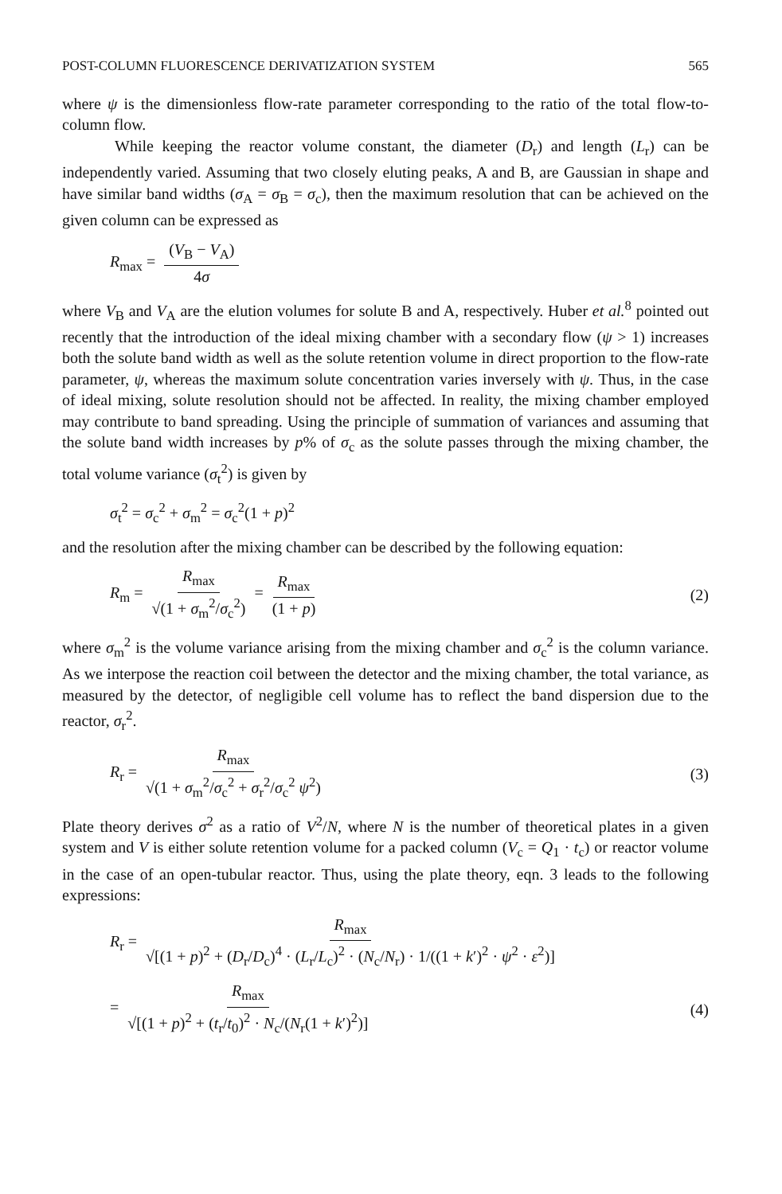POST-COLUMN FLUORESCENCE DERIVATIZATION SYSTEM 565
where ψ is the dimensionless flow-rate parameter corresponding to the ratio of the total flow-to-column flow.
While keeping the reactor volume constant, the diameter (D<sub>r</sub>) and length (L<sub>r</sub>) can be independently varied. Assuming that two closely eluting peaks, A and B, are Gaussian in shape and have similar band widths (σ<sub>A</sub> = σ<sub>B</sub> = σ<sub>c</sub>), then the maximum resolution that can be achieved on the given column can be expressed as
R<sub>max</sub> = (V<sub>B</sub> − V<sub>A</sub>) 4σ
where V<sub>B</sub> and V<sub>A</sub> are the elution volumes for solute B and A, respectively. Huber et al.<sup>8</sup> pointed out recently that the introduction of the ideal mixing chamber with a secondary flow (ψ > 1) increases both the solute band width as well as the solute retention volume in direct proportion to the flow-rate parameter, ψ, whereas the maximum solute concentration varies inversely with ψ. Thus, in the case of ideal mixing, solute resolution should not be affected. In reality, the mixing chamber employed may contribute to band spreading. Using the principle of summation of variances and assuming that the solute band width increases by p% of σ<sub>c</sub> as the solute passes through the mixing chamber, the total volume variance (σ<sub>t</sub><sup>2</sup>) is given by
σ<sub>t</sub><sup>2</sup> = σ<sub>c</sub><sup>2</sup> + σ<sub>m</sub><sup>2</sup> = σ<sub>c</sub><sup>2</sup>(1 + p)<sup>2</sup>
and the resolution after the mixing chamber can be described by the following equation:
R<sub>m</sub> = R<sub>max</sub> √(1 + σ<sub>m</sub><sup>2</sup>/σ<sub>c</sub><sup>2</sup>) = R<sub>max</sub> (1 + p) (2)
where σ<sub>m</sub><sup>2</sup> is the volume variance arising from the mixing chamber and σ<sub>c</sub><sup>2</sup> is the column variance. As we interpose the reaction coil between the detector and the mixing chamber, the total variance, as measured by the detector, of negligible cell volume has to reflect the band dispersion due to the reactor, σ<sub>r</sub><sup>2</sup>.
R<sub>r</sub> = R<sub>max</sub> √(1 + σ<sub>m</sub><sup>2</sup>/σ<sub>c</sub><sup>2</sup> + σ<sub>r</sub><sup>2</sup>/σ<sub>c</sub><sup>2</sup> ψ<sup>2</sup>) (3)
Plate theory derives σ<sup>2</sup> as a ratio of V<sup>2</sup>/N, where N is the number of theoretical plates in a given system and V is either solute retention volume for a packed column (V<sub>c</sub> = Q<sub>1</sub> · t<sub>c</sub>) or reactor volume in the case of an open-tubular reactor. Thus, using the plate theory, eqn. 3 leads to the following expressions:
R<sub>r</sub> = R<sub>max</sub> √[(1 + p)<sup>2</sup> + (D<sub>r</sub>/D<sub>c</sub>)<sup>4</sup> · (L<sub>r</sub>/L<sub>c</sub>)<sup>2</sup> · (N<sub>c</sub>/N<sub>r</sub>) · 1/((1 + k′)<sup>2</sup> · ψ<sup>2</sup> · ε<sup>2</sup>)]
= R<sub>max</sub> √[(1 + p)<sup>2</sup> + (t<sub>r</sub>/t<sub>0</sub>)<sup>2</sup> · N<sub>c</sub>/(N<sub>r</sub>(1 + k′)<sup>2</sup>)] (4)